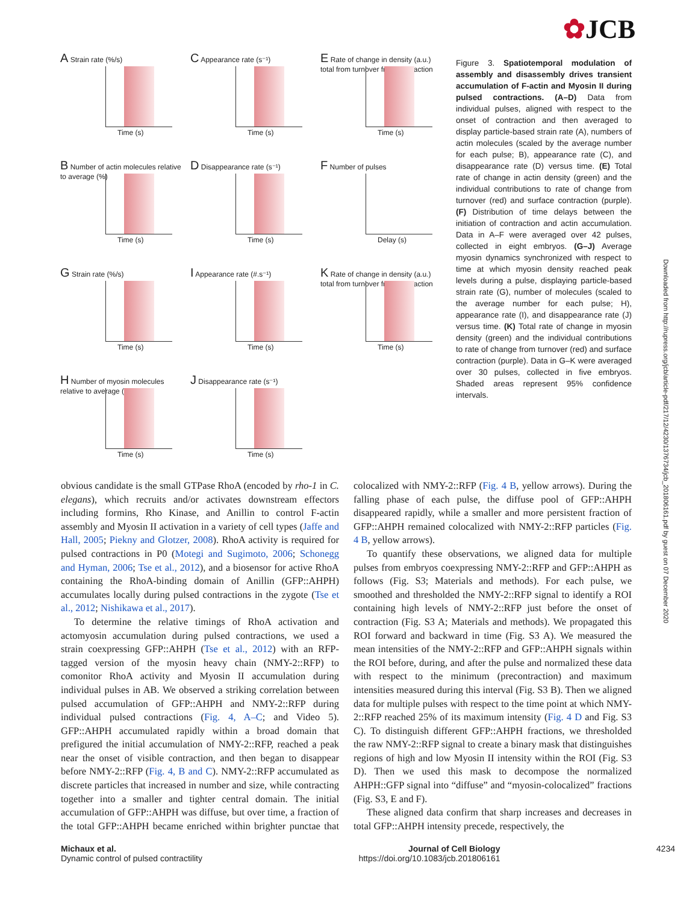✿JCB
A
Time (s)
Strain rate (%/s)
C
Time (s)
Appearance rate (s⁻¹)
E
Time (s)
Rate of change in density (a.u.) total from turnover from contraction
B
Time (s)
Number of actin molecules relative to average (%)
D
Time (s)
Disappearance rate (s⁻¹)
F
Delay (s)
Number of pulses
G
Time (s)
Strain rate (%/s)
I
Time (s)
Appearance rate (#.s⁻¹)
K
Time (s)
Rate of change in density (a.u.) total from turnover from contraction
H
Time (s)
Number of myosin molecules relative to average (%)
J
Time (s)
Disappearance rate (s⁻¹)
Figure 3. Spatiotemporal modulation of assembly and disassembly drives transient accumulation of F-actin and Myosin II during pulsed contractions. (A–D) Data from individual pulses, aligned with respect to the onset of contraction and then averaged to display particle-based strain rate (A), numbers of actin molecules (scaled by the average number for each pulse; B), appearance rate (C), and disappearance rate (D) versus time. (E) Total rate of change in actin density (green) and the individual contributions to rate of change from turnover (red) and surface contraction (purple). (F) Distribution of time delays between the initiation of contraction and actin accumulation. Data in A–F were averaged over 42 pulses, collected in eight embryos. (G–J) Average myosin dynamics synchronized with respect to time at which myosin density reached peak levels during a pulse, displaying particle-based strain rate (G), number of molecules (scaled to the average number for each pulse; H), appearance rate (I), and disappearance rate (J) versus time. (K) Total rate of change in myosin density (green) and the individual contributions to rate of change from turnover (red) and surface contraction (purple). Data in G–K were averaged over 30 pulses, collected in five embryos. Shaded areas represent 95% confidence intervals.
Downloaded from http://rupress.org/jcb/article-pdf/217/12/4230/1376734/jcb_201806161.pdf by guest on 07 December 2020
obvious candidate is the small GTPase RhoA (encoded by rho-1 in C. elegans), which recruits and/or activates downstream effectors including formins, Rho Kinase, and Anillin to control F-actin assembly and Myosin II activation in a variety of cell types (Jaffe and Hall, 2005; Piekny and Glotzer, 2008). RhoA activity is required for pulsed contractions in P0 (Motegi and Sugimoto, 2006; Schonegg and Hyman, 2006; Tse et al., 2012), and a biosensor for active RhoA containing the RhoA-binding domain of Anillin (GFP::AHPH) accumulates locally during pulsed contractions in the zygote (Tse et al., 2012; Nishikawa et al., 2017).
To determine the relative timings of RhoA activation and actomyosin accumulation during pulsed contractions, we used a strain coexpressing GFP::AHPH (Tse et al., 2012) with an RFP-tagged version of the myosin heavy chain (NMY-2::RFP) to comonitor RhoA activity and Myosin II accumulation during individual pulses in AB. We observed a striking correlation between pulsed accumulation of GFP::AHPH and NMY-2::RFP during individual pulsed contractions (Fig. 4, A–C; and Video 5). GFP::AHPH accumulated rapidly within a broad domain that prefigured the initial accumulation of NMY-2::RFP, reached a peak near the onset of visible contraction, and then began to disappear before NMY-2::RFP (Fig. 4, B and C). NMY-2::RFP accumulated as discrete particles that increased in number and size, while contracting together into a smaller and tighter central domain. The initial accumulation of GFP::AHPH was diffuse, but over time, a fraction of the total GFP::AHPH became enriched within brighter punctae that colocalized with NMY-2::RFP (Fig. 4 B, yellow arrows). During the falling phase of each pulse, the diffuse pool of GFP::AHPH disappeared rapidly, while a smaller and more persistent fraction of GFP::AHPH remained colocalized with NMY-2::RFP particles (Fig. 4 B, yellow arrows).
To quantify these observations, we aligned data for multiple pulses from embryos coexpressing NMY-2::RFP and GFP::AHPH as follows (Fig. S3; Materials and methods). For each pulse, we smoothed and thresholded the NMY-2::RFP signal to identify a ROI containing high levels of NMY-2::RFP just before the onset of contraction (Fig. S3 A; Materials and methods). We propagated this ROI forward and backward in time (Fig. S3 A). We measured the mean intensities of the NMY-2::RFP and GFP::AHPH signals within the ROI before, during, and after the pulse and normalized these data with respect to the minimum (precontraction) and maximum intensities measured during this interval (Fig. S3 B). Then we aligned data for multiple pulses with respect to the time point at which NMY-2::RFP reached 25% of its maximum intensity (Fig. 4 D and Fig. S3 C). To distinguish different GFP::AHPH fractions, we thresholded the raw NMY-2::RFP signal to create a binary mask that distinguishes regions of high and low Myosin II intensity within the ROI (Fig. S3 D). Then we used this mask to decompose the normalized AHPH::GFP signal into “diffuse” and “myosin-colocalized” fractions (Fig. S3, E and F).
These aligned data confirm that sharp increases and decreases in total GFP::AHPH intensity precede, respectively, the
Michaux et al.
Dynamic control of pulsed contractility
Journal of Cell Biology
https://doi.org/10.1083/jcb.201806161
4234